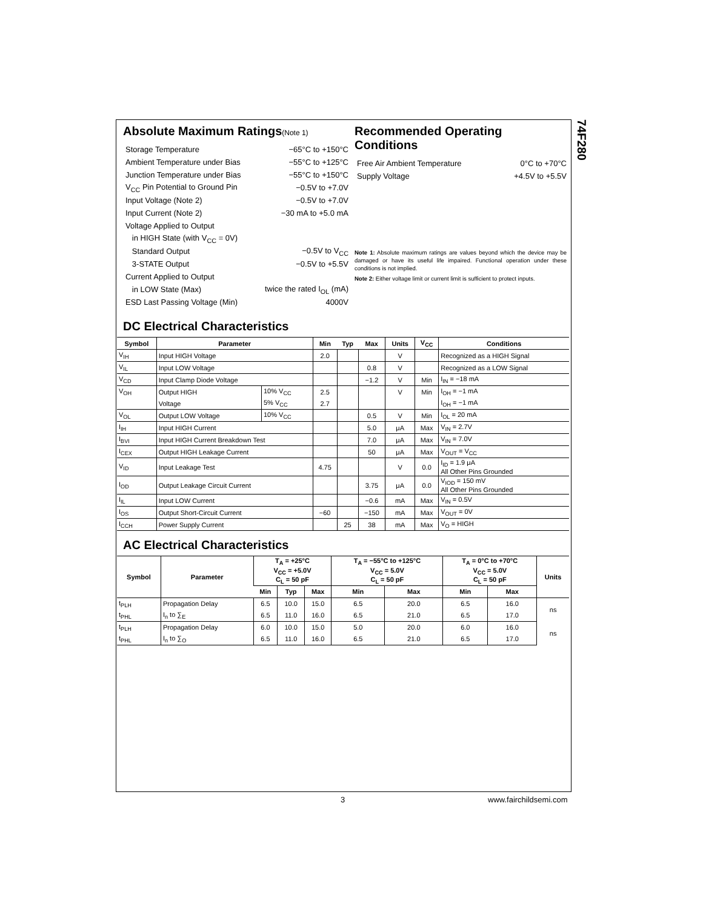74F280
Absolute Maximum Ratings(Note 1)
Storage Temperature −65°C to +150°C
Ambient Temperature under Bias −55°C to +125°C
Junction Temperature under Bias −55°C to +150°C
V<sub>CC</sub> Pin Potential to Ground Pin −0.5V to +7.0V
Input Voltage (Note 2) −0.5V to +7.0V
Input Current (Note 2) −30 mA to +5.0 mA
Voltage Applied to Output
in HIGH State (with V<sub>CC</sub> = 0V)
Standard Output −0.5V to V<sub>CC</sub>
3-STATE Output −0.5V to +5.5V
Current Applied to Output
in LOW State (Max) twice the rated I<sub>OL</sub> (mA)
ESD Last Passing Voltage (Min) 4000V
Recommended Operating Conditions
Free Air Ambient Temperature 0°C to +70°C
Supply Voltage +4.5V to +5.5V
Note 1: Absolute maximum ratings are values beyond which the device may be damaged or have its useful life impaired. Functional operation under these conditions is not implied.
Note 2: Either voltage limit or current limit is sufficient to protect inputs.
DC Electrical Characteristics
| Symbol | Parameter | | Min | Typ | Max | Units | V<sub>CC</sub> | Conditions |
| --- | --- | --- | --- | --- | --- | --- | --- | --- |
| V<sub>IH</sub> | Input HIGH Voltage | | 2.0 | | | V | | Recognized as a HIGH Signal |
| V<sub>IL</sub> | Input LOW Voltage | | | | 0.8 | V | | Recognized as a LOW Signal |
| V<sub>CD</sub> | Input Clamp Diode Voltage | | | | −1.2 | V | Min | I<sub>IN</sub> = −18 mA |
| V<sub>OH</sub> | Output HIGH | 10% V<sub>CC</sub> | 2.5 | | | V | Min | I<sub>OH</sub> = −1 mA |
| | Voltage | 5% V<sub>CC</sub> | 2.7 | | | | | I<sub>OH</sub> = −1 mA |
| V<sub>OL</sub> | Output LOW Voltage | 10% V<sub>CC</sub> | | | 0.5 | V | Min | I<sub>OL</sub> = 20 mA |
| I<sub>IH</sub> | Input HIGH Current | | | | 5.0 | μA | Max | V<sub>IN</sub> = 2.7V |
| I<sub>BVI</sub> | Input HIGH Current Breakdown Test | | | | 7.0 | μA | Max | V<sub>IN</sub> = 7.0V |
| I<sub>CEX</sub> | Output HIGH Leakage Current | | | | 50 | μA | Max | V<sub>OUT</sub> = V<sub>CC</sub> |
| V<sub>ID</sub> | Input Leakage Test | | 4.75 | | | V | 0.0 | I<sub>ID</sub> = 1.9 μA All Other Pins Grounded |
| I<sub>OD</sub> | Output Leakage Circuit Current | | | | 3.75 | μA | 0.0 | V<sub>IOD</sub> = 150 mV All Other Pins Grounded |
| I<sub>IL</sub> | Input LOW Current | | | | −0.6 | mA | Max | V<sub>IN</sub> = 0.5V |
| I<sub>OS</sub> | Output Short-Circuit Current | | −60 | | −150 | mA | Max | V<sub>OUT</sub> = 0V |
| I<sub>CCH</sub> | Power Supply Current | | | 25 | 38 | mA | Max | V<sub>O</sub> = HIGH |
AC Electrical Characteristics
| Symbol | Parameter | T<sub>A</sub> = +25°C V<sub>CC</sub> = +5.0V C<sub>L</sub> = 50 pF | | | T<sub>A</sub> = −55°C to +125°C V<sub>CC</sub> = 5.0V C<sub>L</sub> = 50 pF | | T<sub>A</sub> = 0°C to +70°C V<sub>CC</sub> = 5.0V C<sub>L</sub> = 50 pF | | Units |
| --- | --- | --- | --- | --- | --- | --- | --- | --- | --- |
| | | Min | Typ | Max | Min | Max | Min | Max | |
| t<sub>PLH</sub> | Propagation Delay | 6.5 | 10.0 | 15.0 | 6.5 | 20.0 | 6.5 | 16.0 | ns |
| t<sub>PHL</sub> | I<sub>n</sub> to ∑<sub>E</sub> | 6.5 | 11.0 | 16.0 | 6.5 | 21.0 | 6.5 | 17.0 | |
| t<sub>PLH</sub> | Propagation Delay | 6.0 | 10.0 | 15.0 | 5.0 | 20.0 | 6.0 | 16.0 | ns |
| t<sub>PHL</sub> | I<sub>n</sub> to ∑<sub>O</sub> | 6.5 | 11.0 | 16.0 | 6.5 | 21.0 | 6.5 | 17.0 | |
3 www.fairchildsemi.com